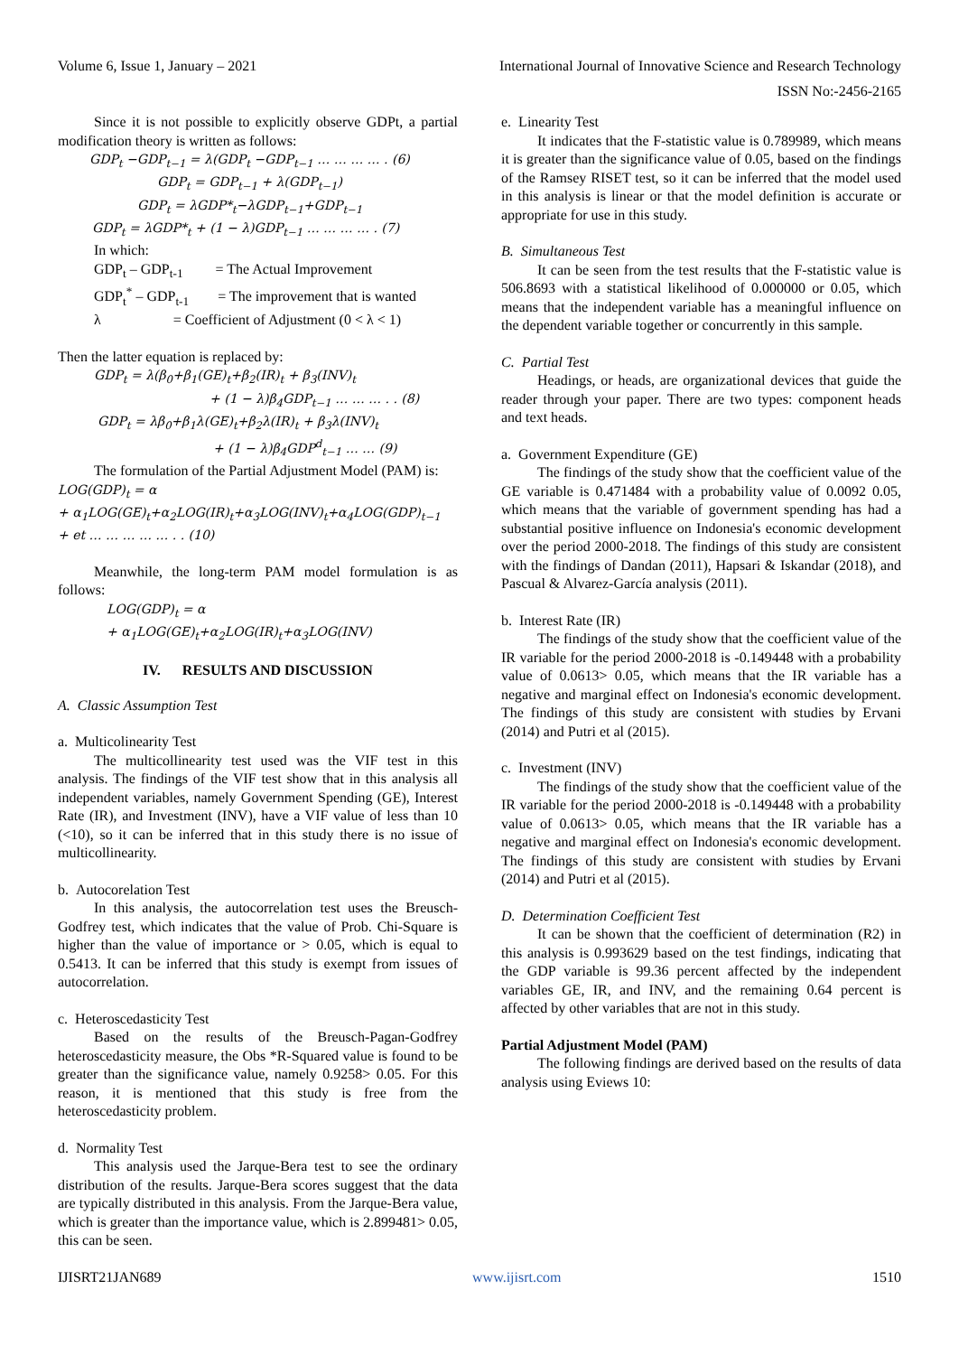Volume 6, Issue 1, January – 2021 International Journal of Innovative Science and Research Technology
ISSN No:-2456-2165
Since it is not possible to explicitly observe GDPt, a partial modification theory is written as follows:
GDP<sub>t</sub> −GDP<sub>t−1</sub> = λ(GDP<sub>t</sub> −GDP<sub>t−1</sub> … … … … . (6)
GDP<sub>t</sub> = GDP<sub>t−1</sub> + λ(GDP<sub>t−1</sub>)
GDP<sub>t</sub> = λGDP*<sub>t</sub>−λGDP<sub>t−1</sub>+GDP<sub>t−1</sub>
GDP<sub>t</sub> = λGDP*<sub>t</sub> + (1 − λ)GDP<sub>t−1</sub> … … … … . (7)
In which:
GDP<sub>t</sub> – GDP<sub>t-1</sub> = The Actual Improvement
GDP<sub>t</sub><sup>*</sup> – GDP<sub>t-1</sub> = The improvement that is wanted
λ = Coefficient of Adjustment (0 < λ < 1)
Then the latter equation is replaced by:
GDP<sub>t</sub> = λ(β<sub>0</sub>+β<sub>1</sub>(GE)<sub>t</sub>+β<sub>2</sub>(IR)<sub>t</sub> + β<sub>3</sub>(INV)<sub>t</sub>
+ (1 − λ)β<sub>4</sub>GDP<sub>t−1</sub> … … … . . (8)
GDP<sub>t</sub> = λβ<sub>0</sub>+β<sub>1</sub>λ(GE)<sub>t</sub>+β<sub>2</sub>λ(IR)<sub>t</sub> + β<sub>3</sub>λ(INV)<sub>t</sub>
+ (1 − λ)β<sub>4</sub>GDP<sup>d</sup><sub>t−1</sub> … … (9)
The formulation of the Partial Adjustment Model (PAM) is:
LOG(GDP)<sub>t</sub> = α
+ α<sub>1</sub>LOG(GE)<sub>t</sub>+α<sub>2</sub>LOG(IR)<sub>t</sub>+α<sub>3</sub>LOG(INV)<sub>t</sub>+α<sub>4</sub>LOG(GDP)<sub>t−1</sub>
+ et … … … … … . . (10)
Meanwhile, the long-term PAM model formulation is as follows:
LOG(GDP)<sub>t</sub> = α
+ α<sub>1</sub>LOG(GE)<sub>t</sub>+α<sub>2</sub>LOG(IR)<sub>t</sub>+α<sub>3</sub>LOG(INV)
IV. RESULTS AND DISCUSSION
A. Classic Assumption Test
a. Multicolinearity Test
The multicollinearity test used was the VIF test in this analysis. The findings of the VIF test show that in this analysis all independent variables, namely Government Spending (GE), Interest Rate (IR), and Investment (INV), have a VIF value of less than 10 (<10), so it can be inferred that in this study there is no issue of multicollinearity.
b. Autocorelation Test
In this analysis, the autocorrelation test uses the Breusch-Godfrey test, which indicates that the value of Prob. Chi-Square is higher than the value of importance or > 0.05, which is equal to 0.5413. It can be inferred that this study is exempt from issues of autocorrelation.
c. Heteroscedasticity Test
Based on the results of the Breusch-Pagan-Godfrey heteroscedasticity measure, the Obs *R-Squared value is found to be greater than the significance value, namely 0.9258> 0.05. For this reason, it is mentioned that this study is free from the heteroscedasticity problem.
d. Normality Test
This analysis used the Jarque-Bera test to see the ordinary distribution of the results. Jarque-Bera scores suggest that the data are typically distributed in this analysis. From the Jarque-Bera value, which is greater than the importance value, which is 2.899481> 0.05, this can be seen.
e. Linearity Test
It indicates that the F-statistic value is 0.789989, which means it is greater than the significance value of 0.05, based on the findings of the Ramsey RISET test, so it can be inferred that the model used in this analysis is linear or that the model definition is accurate or appropriate for use in this study.
B. Simultaneous Test
It can be seen from the test results that the F-statistic value is 506.8693 with a statistical likelihood of 0.000000 or 0.05, which means that the independent variable has a meaningful influence on the dependent variable together or concurrently in this sample.
C. Partial Test
Headings, or heads, are organizational devices that guide the reader through your paper. There are two types: component heads and text heads.
a. Government Expenditure (GE)
The findings of the study show that the coefficient value of the GE variable is 0.471484 with a probability value of 0.0092 0.05, which means that the variable of government spending has had a substantial positive influence on Indonesia's economic development over the period 2000-2018. The findings of this study are consistent with the findings of Dandan (2011), Hapsari & Iskandar (2018), and Pascual & Alvarez-García analysis (2011).
b. Interest Rate (IR)
The findings of the study show that the coefficient value of the IR variable for the period 2000-2018 is -0.149448 with a probability value of 0.0613> 0.05, which means that the IR variable has a negative and marginal effect on Indonesia's economic development. The findings of this study are consistent with studies by Ervani (2014) and Putri et al (2015).
c. Investment (INV)
The findings of the study show that the coefficient value of the IR variable for the period 2000-2018 is -0.149448 with a probability value of 0.0613> 0.05, which means that the IR variable has a negative and marginal effect on Indonesia's economic development. The findings of this study are consistent with studies by Ervani (2014) and Putri et al (2015).
D. Determination Coefficient Test
It can be shown that the coefficient of determination (R2) in this analysis is 0.993629 based on the test findings, indicating that the GDP variable is 99.36 percent affected by the independent variables GE, IR, and INV, and the remaining 0.64 percent is affected by other variables that are not in this study.
Partial Adjustment Model (PAM)
The following findings are derived based on the results of data analysis using Eviews 10:
IJISRT21JAN689 www.ijisrt.com 1510